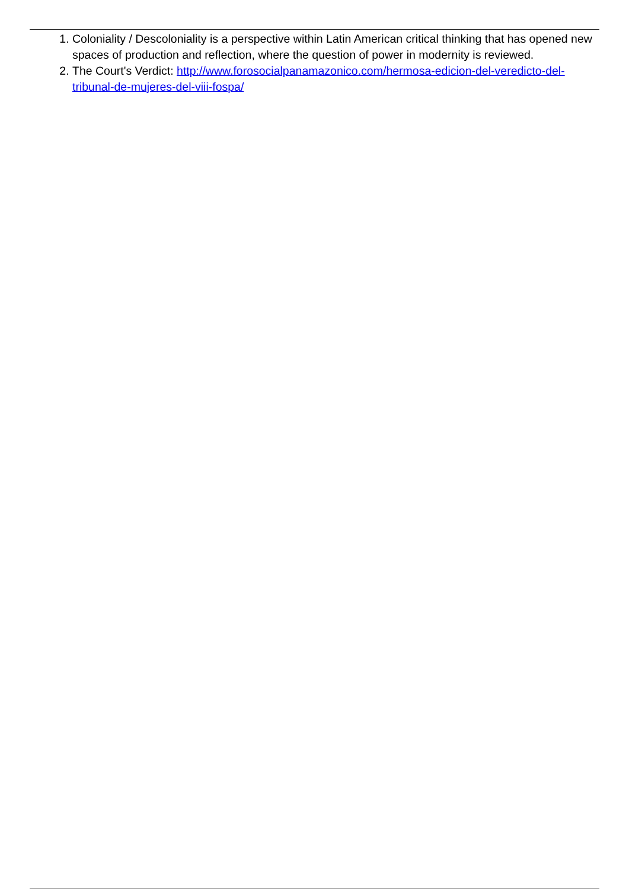1. Coloniality / Descoloniality is a perspective within Latin American critical thinking that has opened new spaces of production and reflection, where the question of power in modernity is reviewed.
2. The Court's Verdict: http://www.forosocialpanamazonico.com/hermosa-edicion-del-veredicto-del-tribunal-de-mujeres-del-viii-fospa/